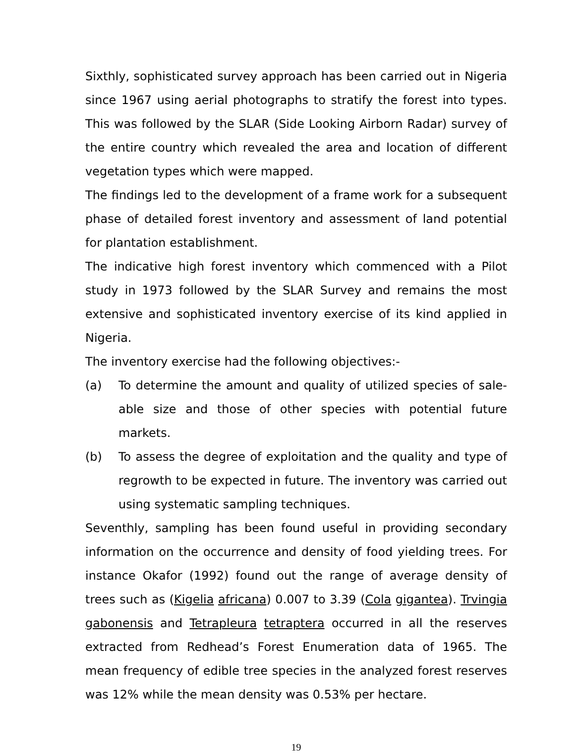Sixthly, sophisticated survey approach has been carried out in Nigeria since 1967 using aerial photographs to stratify the forest into types. This was followed by the SLAR (Side Looking Airborn Radar) survey of the entire country which revealed the area and location of different vegetation types which were mapped.
The findings led to the development of a frame work for a subsequent phase of detailed forest inventory and assessment of land potential for plantation establishment.
The indicative high forest inventory which commenced with a Pilot study in 1973 followed by the SLAR Survey and remains the most extensive and sophisticated inventory exercise of its kind applied in Nigeria.
The inventory exercise had the following objectives:-
(a) To determine the amount and quality of utilized species of sale-able size and those of other species with potential future markets.
(b) To assess the degree of exploitation and the quality and type of regrowth to be expected in future. The inventory was carried out using systematic sampling techniques.
Seventhly, sampling has been found useful in providing secondary information on the occurrence and density of food yielding trees. For instance Okafor (1992) found out the range of average density of trees such as (Kigelia africana) 0.007 to 3.39 (Cola gigantea). Trvingia gabonensis and Tetrapleura tetraptera occurred in all the reserves extracted from Redhead’s Forest Enumeration data of 1965. The mean frequency of edible tree species in the analyzed forest reserves was 12% while the mean density was 0.53% per hectare.
19